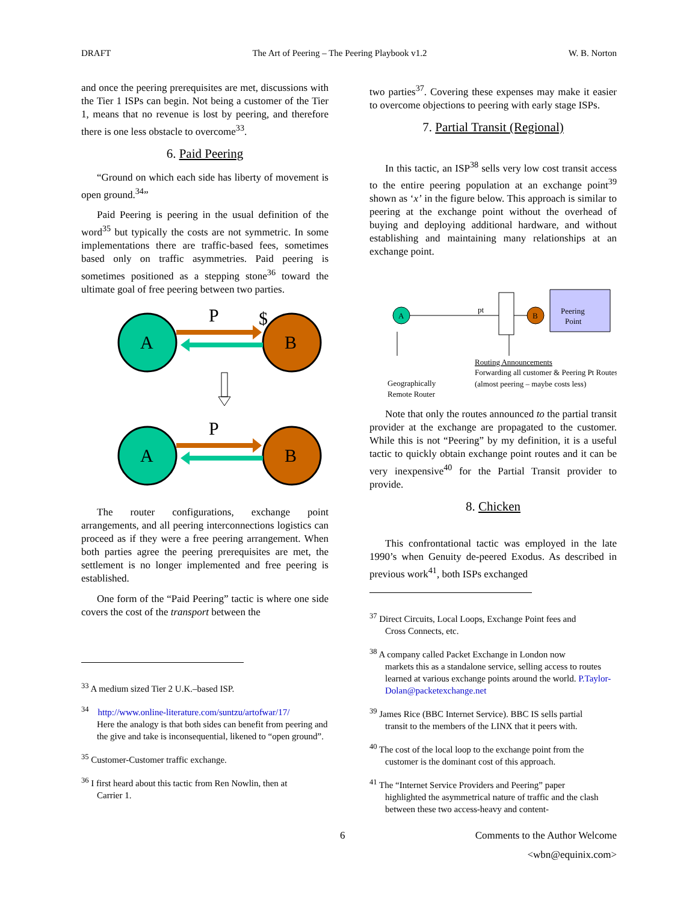DRAFT The Art of Peering – The Peering Playbook v1.2 W. B. Norton
and once the peering prerequisites are met, discussions with the Tier 1 ISPs can begin. Not being a customer of the Tier 1, means that no revenue is lost by peering, and therefore there is one less obstacle to overcome<sup>33</sup>.
6. Paid Peering
“Ground on which each side has liberty of movement is open ground.<sup>34</sup>”
Paid Peering is peering in the usual definition of the word<sup>35</sup> but typically the costs are not symmetric. In some implementations there are traffic-based fees, sometimes based only on traffic asymmetries. Paid peering is sometimes positioned as a stepping stone<sup>36</sup> toward the ultimate goal of free peering between two parties.
A
B
P
$
A
B
P
The router configurations, exchange point arrangements, and all peering interconnections logistics can proceed as if they were a free peering arrangement. When both parties agree the peering prerequisites are met, the settlement is no longer implemented and free peering is established.
One form of the “Paid Peering” tactic is where one side covers the cost of the transport between the
<sup>33</sup> A medium sized Tier 2 U.K.–based ISP.
<sup>34</sup> http://www.online-literature.com/suntzu/artofwar/17/
Here the analogy is that both sides can benefit from peering and the give and take is inconsequential, likened to “open ground”.
<sup>35</sup> Customer-Customer traffic exchange.
<sup>36</sup> I first heard about this tactic from Ren Nowlin, then at
Carrier 1.
two parties<sup>37</sup>. Covering these expenses may make it easier to overcome objections to peering with early stage ISPs.
7. Partial Transit (Regional)
In this tactic, an ISP<sup>38</sup> sells very low cost transit access to the entire peering population at an exchange point<sup>39</sup> shown as ‘x’ in the figure below. This approach is similar to peering at the exchange point without the overhead of buying and deploying additional hardware, and without establishing and maintaining many relationships at an exchange point.
A
pt
B
Peering
Point
Routing Announcements
Forwarding all customer & Peering Pt Routes
Geographically
(almost peering – maybe costs less)
Remote Router
Note that only the routes announced to the partial transit provider at the exchange are propagated to the customer. While this is not “Peering” by my definition, it is a useful tactic to quickly obtain exchange point routes and it can be very inexpensive<sup>40</sup> for the Partial Transit provider to provide.
8. Chicken
This confrontational tactic was employed in the late 1990’s when Genuity de-peered Exodus. As described in previous work<sup>41</sup>, both ISPs exchanged
<sup>37</sup> Direct Circuits, Local Loops, Exchange Point fees and
Cross Connects, etc.
<sup>38</sup> A company called Packet Exchange in London now
markets this as a standalone service, selling access to routes learned at various exchange points around the world. P.Taylor-Dolan@packetexchange.net
<sup>39</sup> James Rice (BBC Internet Service). BBC IS sells partial
transit to the members of the LINX that it peers with.
<sup>40</sup> The cost of the local loop to the exchange point from the
customer is the dominant cost of this approach.
<sup>41</sup> The “Internet Service Providers and Peering” paper
highlighted the asymmetrical nature of traffic and the clash between these two access-heavy and content-
6
Comments to the Author Welcome
<wbn@equinix.com>